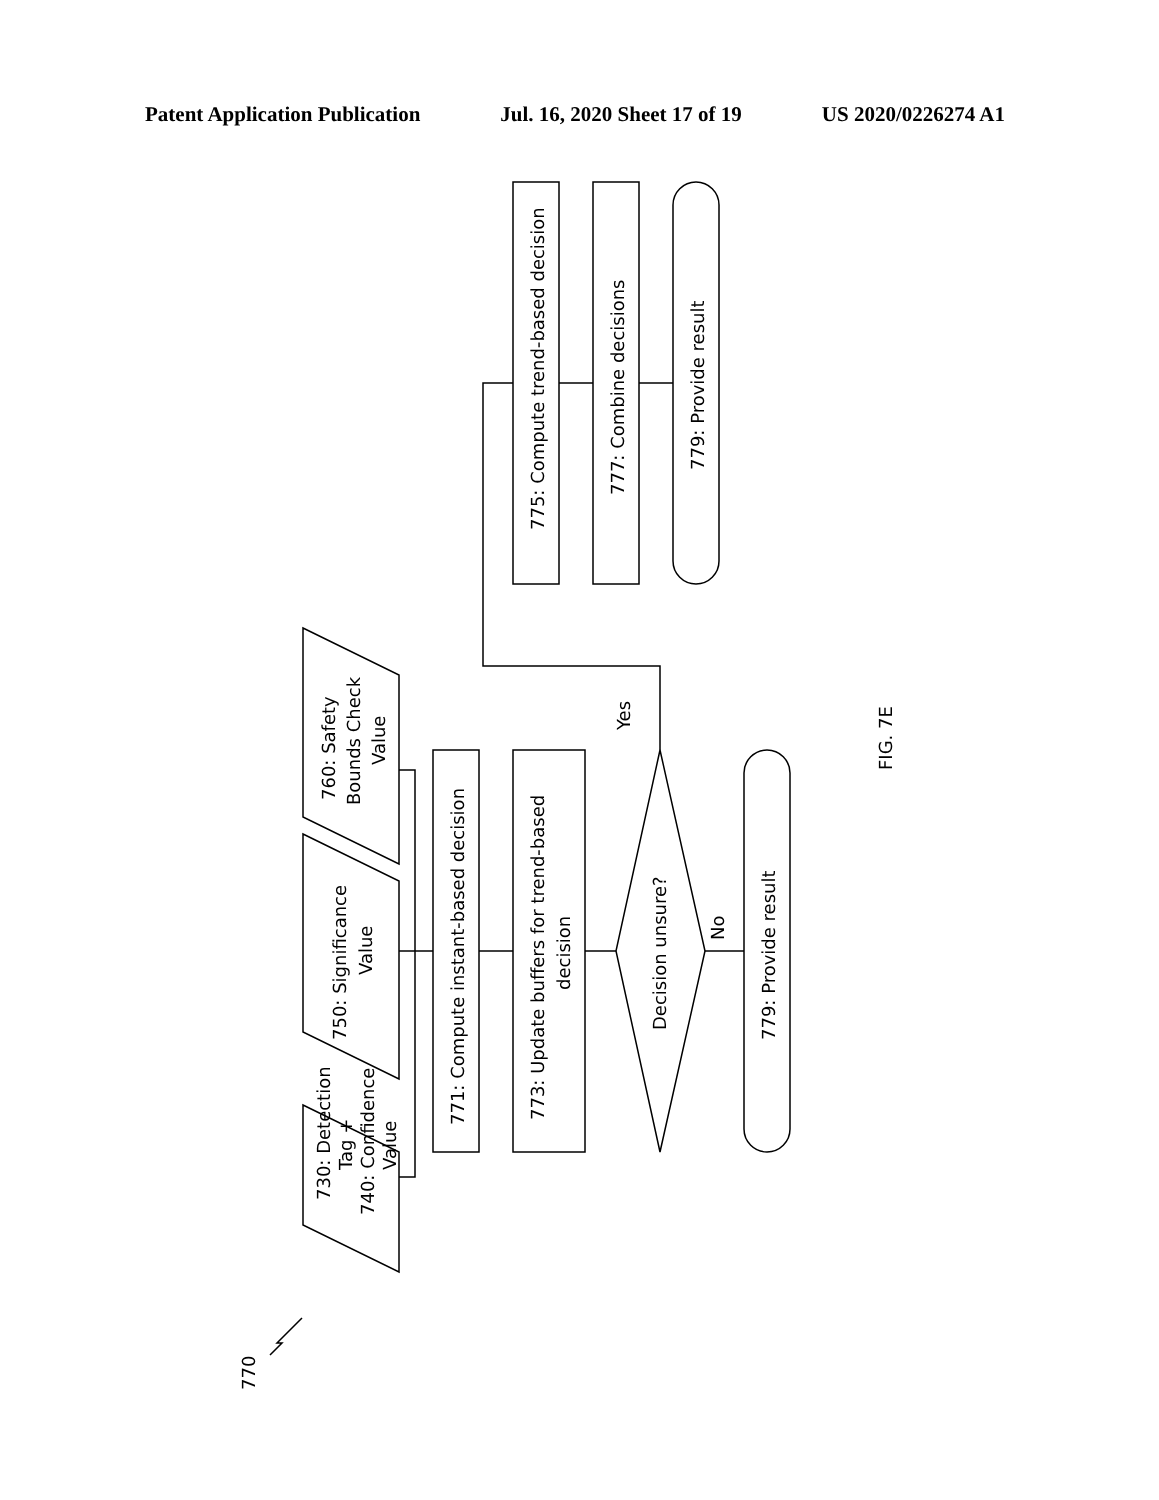Patent Application Publication Jul. 16, 2020 Sheet 17 of 19 US 2020/0226274 A1
775: Compute trend-based decision
777: Combine decisions
779: Provide result
771: Compute instant-based decision
773: Update buffers for trend-based
decision
Decision unsure?
779: Provide result
No
Yes
730: Detection
Tag +
740: Confidence
Value
750: Significance
Value
760: Safety
Bounds Check
Value
770
FIG. 7E